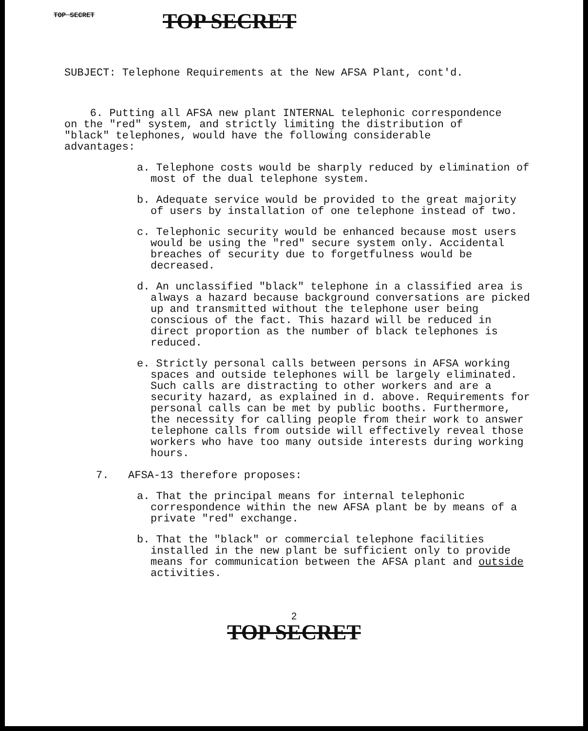TOP SECRET TOP SECRET
SUBJECT: Telephone Requirements at the New AFSA Plant, cont'd.
6. Putting all AFSA new plant INTERNAL telephonic correspondence on the "red" system, and strictly limiting the distribution of "black" telephones, would have the following considerable advantages:
a. Telephone costs would be sharply reduced by elimination of most of the dual telephone system.
b. Adequate service would be provided to the great majority of users by installation of one telephone instead of two.
c. Telephonic security would be enhanced because most users would be using the "red" secure system only. Accidental breaches of security due to forgetfulness would be decreased.
d. An unclassified "black" telephone in a classified area is always a hazard because background conversations are picked up and transmitted without the telephone user being conscious of the fact. This hazard will be reduced in direct proportion as the number of black telephones is reduced.
e. Strictly personal calls between persons in AFSA working spaces and outside telephones will be largely eliminated. Such calls are distracting to other workers and are a security hazard, as explained in d. above. Requirements for personal calls can be met by public booths. Furthermore, the necessity for calling people from their work to answer telephone calls from outside will effectively reveal those workers who have too many outside interests during working hours.
7. AFSA-13 therefore proposes:
a. That the principal means for internal telephonic correspondence within the new AFSA plant be by means of a private "red" exchange.
b. That the "black" or commercial telephone facilities installed in the new plant be sufficient only to provide means for communication between the AFSA plant and outside activities.
2
TOP SECRET